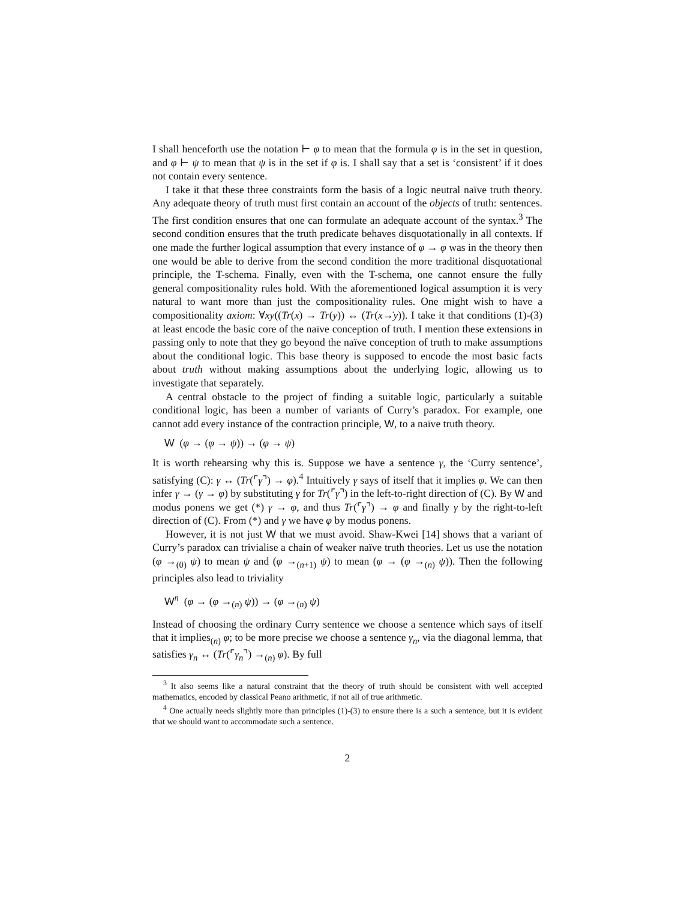I shall henceforth use the notation ⊢ φ to mean that the formula φ is in the set in question, and φ ⊢ ψ to mean that ψ is in the set if φ is. I shall say that a set is ‘consistent’ if it does not contain every sentence.
I take it that these three constraints form the basis of a logic neutral naïve truth theory. Any adequate theory of truth must first contain an account of the objects of truth: sentences. The first condition ensures that one can formulate an adequate account of the syntax.<sup>3</sup> The second condition ensures that the truth predicate behaves disquotationally in all contexts. If one made the further logical assumption that every instance of φ → φ was in the theory then one would be able to derive from the second condition the more traditional disquotational principle, the T-schema. Finally, even with the T-schema, one cannot ensure the fully general compositionality rules hold. With the aforementioned logical assumption it is very natural to want more than just the compositionality rules. One might wish to have a compositionality axiom: ∀xy((Tr(x) → Tr(y)) ↔ (Tr(x→̇y)). I take it that conditions (1)-(3) at least encode the basic core of the naïve conception of truth. I mention these extensions in passing only to note that they go beyond the naïve conception of truth to make assumptions about the conditional logic. This base theory is supposed to encode the most basic facts about truth without making assumptions about the underlying logic, allowing us to investigate that separately.
A central obstacle to the project of finding a suitable logic, particularly a suitable conditional logic, has been a number of variants of Curry’s paradox. For example, one cannot add every instance of the contraction principle, W, to a naïve truth theory.
W (φ → (φ → ψ)) → (φ → ψ)
It is worth rehearsing why this is. Suppose we have a sentence γ, the ‘Curry sentence’, satisfying (C): γ ↔ (Tr(⌜γ⌝) → φ).<sup>4</sup> Intuitively γ says of itself that it implies φ. We can then infer γ → (γ → φ) by substituting γ for Tr(⌜γ⌝) in the left-to-right direction of (C). By W and modus ponens we get (*) γ → φ, and thus Tr(⌜γ⌝) → φ and finally γ by the right-to-left direction of (C). From (*) and γ we have φ by modus ponens.
However, it is not just W that we must avoid. Shaw-Kwei [14] shows that a variant of Curry’s paradox can trivialise a chain of weaker naïve truth theories. Let us use the notation (φ →<sub>(0)</sub> ψ) to mean ψ and (φ →<sub>(n+1)</sub> ψ) to mean (φ → (φ →<sub>(n)</sub> ψ)). Then the following principles also lead to triviality
W<sup>n</sup> (φ → (φ →<sub>(n)</sub> ψ)) → (φ →<sub>(n)</sub> ψ)
Instead of choosing the ordinary Curry sentence we choose a sentence which says of itself that it implies<sub>(n)</sub> φ; to be more precise we choose a sentence γ<sub>n</sub>, via the diagonal lemma, that satisfies γ<sub>n</sub> ↔ (Tr(⌜γ<sub>n</sub>⌝) →<sub>(n)</sub> φ). By full
<sup>3</sup> It also seems like a natural constraint that the theory of truth should be consistent with well accepted mathematics, encoded by classical Peano arithmetic, if not all of true arithmetic.
<sup>4</sup> One actually needs slightly more than principles (1)-(3) to ensure there is a such a sentence, but it is evident that we should want to accommodate such a sentence.
2